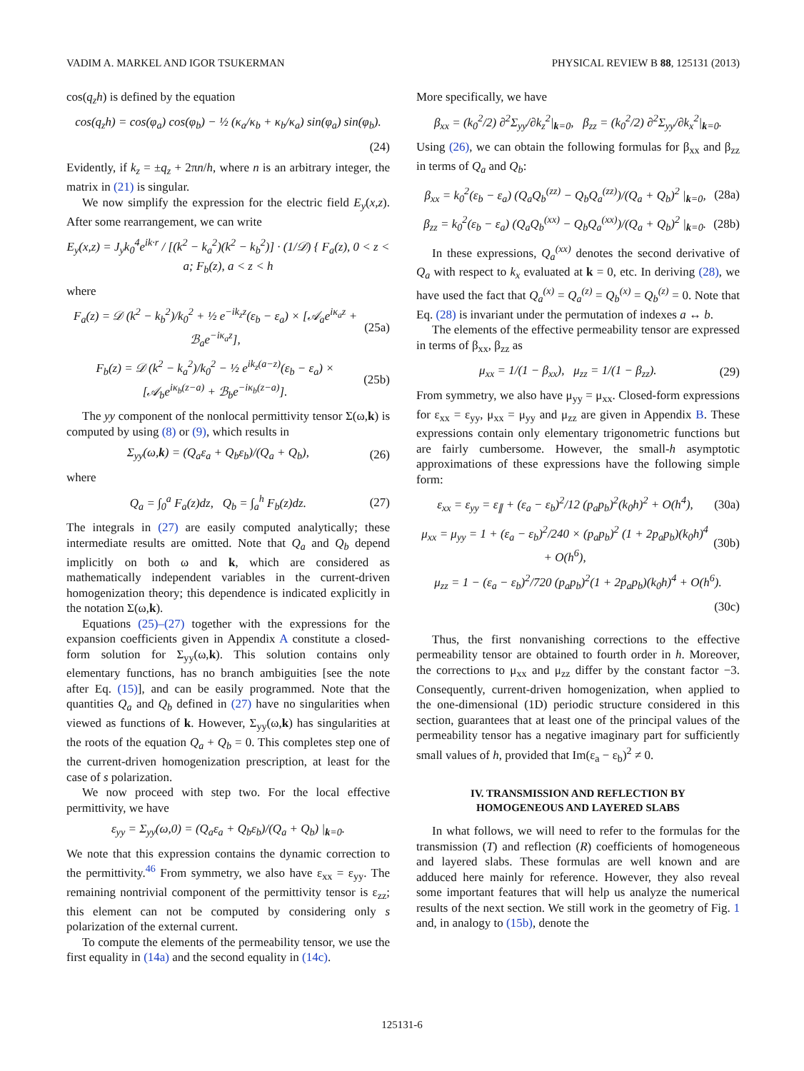VADIM A. MARKEL AND IGOR TSUKERMAN PHYSICAL REVIEW B 88, 125131 (2013)
cos(q<sub>z</sub>h) is defined by the equation
cos(q<sub>z</sub>h) = cos(φ<sub>a</sub>) cos(φ<sub>b</sub>) − ½ (κ<sub>a</sub>/κ<sub>b</sub> + κ<sub>b</sub>/κ<sub>a</sub>) sin(φ<sub>a</sub>) sin(φ<sub>b</sub>).
(24)
Evidently, if k<sub>z</sub> = ±q<sub>z</sub> + 2πn/h, where n is an arbitrary integer, the matrix in (21) is singular.
We now simplify the expression for the electric field E<sub>y</sub>(x,z). After some rearrangement, we can write
E<sub>y</sub>(x,z) = J<sub>y</sub>k<sub>0</sub><sup>4</sup>e<sup>ik·r</sup> / [(k<sup>2</sup> − k<sub>a</sub><sup>2</sup>)(k<sup>2</sup> − k<sub>b</sub><sup>2</sup>)] · (1/𝒟) { F<sub>a</sub>(z), 0 < z < a; F<sub>b</sub>(z), a < z < h
where
F<sub>a</sub>(z) = 𝒟 (k<sup>2</sup> − k<sub>b</sub><sup>2</sup>)/k<sub>0</sub><sup>2</sup> + ½ e<sup>−ik<sub>z</sub>z</sup>(ε<sub>b</sub> − ε<sub>a</sub>) × [𝒜<sub>a</sub>e<sup>iκ<sub>a</sub>z</sup> + ℬ<sub>a</sub>e<sup>−iκ<sub>a</sub>z</sup>], (25a)
F<sub>b</sub>(z) = 𝒟 (k<sup>2</sup> − k<sub>a</sub><sup>2</sup>)/k<sub>0</sub><sup>2</sup> − ½ e<sup>ik<sub>z</sub>(a−z)</sup>(ε<sub>b</sub> − ε<sub>a</sub>) × [𝒜<sub>b</sub>e<sup>iκ<sub>b</sub>(z−a)</sup> + ℬ<sub>b</sub>e<sup>−iκ<sub>b</sub>(z−a)</sup>]. (25b)
The yy component of the nonlocal permittivity tensor Σ(ω,k) is computed by using (8) or (9), which results in
Σ<sub>yy</sub>(ω,k) = (Q<sub>a</sub>ε<sub>a</sub> + Q<sub>b</sub>ε<sub>b</sub>)/(Q<sub>a</sub> + Q<sub>b</sub>), (26)
where
Q<sub>a</sub> = ∫<sub>0</sub><sup>a</sup> F<sub>a</sub>(z)dz, Q<sub>b</sub> = ∫<sub>a</sub><sup>h</sup> F<sub>b</sub>(z)dz. (27)
The integrals in (27) are easily computed analytically; these intermediate results are omitted. Note that Q<sub>a</sub> and Q<sub>b</sub> depend implicitly on both ω and k, which are considered as mathematically independent variables in the current-driven homogenization theory; this dependence is indicated explicitly in the notation Σ(ω,k).
Equations (25)–(27) together with the expressions for the expansion coefficients given in Appendix A constitute a closed-form solution for Σ<sub>yy</sub>(ω,k). This solution contains only elementary functions, has no branch ambiguities [see the note after Eq. (15)], and can be easily programmed. Note that the quantities Q<sub>a</sub> and Q<sub>b</sub> defined in (27) have no singularities when viewed as functions of k. However, Σ<sub>yy</sub>(ω,k) has singularities at the roots of the equation Q<sub>a</sub> + Q<sub>b</sub> = 0. This completes step one of the current-driven homogenization prescription, at least for the case of s polarization.
We now proceed with step two. For the local effective permittivity, we have
ε<sub>yy</sub> = Σ<sub>yy</sub>(ω,0) = (Q<sub>a</sub>ε<sub>a</sub> + Q<sub>b</sub>ε<sub>b</sub>)/(Q<sub>a</sub> + Q<sub>b</sub>) |<sub>k=0</sub>.
We note that this expression contains the dynamic correction to the permittivity.<sup>46</sup> From symmetry, we also have ε<sub>xx</sub> = ε<sub>yy</sub>. The remaining nontrivial component of the permittivity tensor is ε<sub>zz</sub>; this element can not be computed by considering only s polarization of the external current.
To compute the elements of the permeability tensor, we use the first equality in (14a) and the second equality in (14c).
More specifically, we have
β<sub>xx</sub> = (k<sub>0</sub><sup>2</sup>/2) ∂<sup>2</sup>Σ<sub>yy</sub>/∂k<sub>z</sub><sup>2</sup>|<sub>k=0</sub>, β<sub>zz</sub> = (k<sub>0</sub><sup>2</sup>/2) ∂<sup>2</sup>Σ<sub>yy</sub>/∂k<sub>x</sub><sup>2</sup>|<sub>k=0</sub>.
Using (26), we can obtain the following formulas for β<sub>xx</sub> and β<sub>zz</sub> in terms of Q<sub>a</sub> and Q<sub>b</sub>:
β<sub>xx</sub> = k<sub>0</sub><sup>2</sup>(ε<sub>b</sub> − ε<sub>a</sub>) (Q<sub>a</sub>Q<sub>b</sub><sup>(zz)</sup> − Q<sub>b</sub>Q<sub>a</sub><sup>(zz)</sup>)/(Q<sub>a</sub> + Q<sub>b</sub>)<sup>2</sup> |<sub>k=0</sub>, (28a)
β<sub>zz</sub> = k<sub>0</sub><sup>2</sup>(ε<sub>b</sub> − ε<sub>a</sub>) (Q<sub>a</sub>Q<sub>b</sub><sup>(xx)</sup> − Q<sub>b</sub>Q<sub>a</sub><sup>(xx)</sup>)/(Q<sub>a</sub> + Q<sub>b</sub>)<sup>2</sup> |<sub>k=0</sub>. (28b)
In these expressions, Q<sub>a</sub><sup>(xx)</sup> denotes the second derivative of Q<sub>a</sub> with respect to k<sub>x</sub> evaluated at k = 0, etc. In deriving (28), we have used the fact that Q<sub>a</sub><sup>(x)</sup> = Q<sub>a</sub><sup>(z)</sup> = Q<sub>b</sub><sup>(x)</sup> = Q<sub>b</sub><sup>(z)</sup> = 0. Note that Eq. (28) is invariant under the permutation of indexes a ↔ b.
The elements of the effective permeability tensor are expressed in terms of β<sub>xx</sub>, β<sub>zz</sub> as
μ<sub>xx</sub> = 1/(1 − β<sub>xx</sub>), μ<sub>zz</sub> = 1/(1 − β<sub>zz</sub>). (29)
From symmetry, we also have μ<sub>yy</sub> = μ<sub>xx</sub>. Closed-form expressions for ε<sub>xx</sub> = ε<sub>yy</sub>, μ<sub>xx</sub> = μ<sub>yy</sub> and μ<sub>zz</sub> are given in Appendix B. These expressions contain only elementary trigonometric functions but are fairly cumbersome. However, the small-h asymptotic approximations of these expressions have the following simple form:
ε<sub>xx</sub> = ε<sub>yy</sub> = ε<sub>∥</sub> + (ε<sub>a</sub> − ε<sub>b</sub>)<sup>2</sup>/12 (p<sub>a</sub>p<sub>b</sub>)<sup>2</sup>(k<sub>0</sub>h)<sup>2</sup> + O(h<sup>4</sup>), (30a)
μ<sub>xx</sub> = μ<sub>yy</sub> = 1 + (ε<sub>a</sub> − ε<sub>b</sub>)<sup>2</sup>/240 × (p<sub>a</sub>p<sub>b</sub>)<sup>2</sup> (1 + 2p<sub>a</sub>p<sub>b</sub>)(k<sub>0</sub>h)<sup>4</sup> + O(h<sup>6</sup>), (30b)
μ<sub>zz</sub> = 1 − (ε<sub>a</sub> − ε<sub>b</sub>)<sup>2</sup>/720 (p<sub>a</sub>p<sub>b</sub>)<sup>2</sup>(1 + 2p<sub>a</sub>p<sub>b</sub>)(k<sub>0</sub>h)<sup>4</sup> + O(h<sup>6</sup>).
(30c)
Thus, the first nonvanishing corrections to the effective permeability tensor are obtained to fourth order in h. Moreover, the corrections to μ<sub>xx</sub> and μ<sub>zz</sub> differ by the constant factor −3. Consequently, current-driven homogenization, when applied to the one-dimensional (1D) periodic structure considered in this section, guarantees that at least one of the principal values of the permeability tensor has a negative imaginary part for sufficiently small values of h, provided that Im(ε<sub>a</sub> − ε<sub>b</sub>)<sup>2</sup> ≠ 0.
IV. TRANSMISSION AND REFLECTION BY
HOMOGENEOUS AND LAYERED SLABS
In what follows, we will need to refer to the formulas for the transmission (T) and reflection (R) coefficients of homogeneous and layered slabs. These formulas are well known and are adduced here mainly for reference. However, they also reveal some important features that will help us analyze the numerical results of the next section. We still work in the geometry of Fig. 1 and, in analogy to (15b), denote the
125131-6